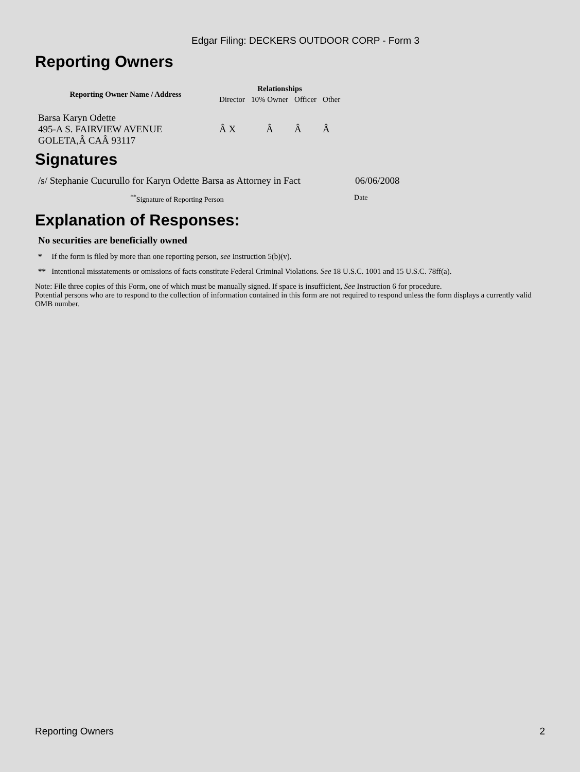Edgar Filing: DECKERS OUTDOOR CORP - Form 3
Reporting Owners
| Reporting Owner Name / Address | Relationships | | | |
| --- | --- | --- | --- | --- |
| | Director | 10% Owner | Officer | Other |
| Barsa Karyn Odette 495-A S. FAIRVIEW AVENUE GOLETA,Â CAÂ 93117 | Â X | Â | Â | Â |
Signatures
| /s/ Stephanie Cucurullo for Karyn Odette Barsa as Attorney in Fact | 06/06/2008 |
| <sup>**</sup> Signature of Reporting Person | Date |
Explanation of Responses:
No securities are beneficially owned
* If the form is filed by more than one reporting person, see Instruction 5(b)(v).
** Intentional misstatements or omissions of facts constitute Federal Criminal Violations. See 18 U.S.C. 1001 and 15 U.S.C. 78ff(a).
Note: File three copies of this Form, one of which must be manually signed. If space is insufficient, See Instruction 6 for procedure.
Potential persons who are to respond to the collection of information contained in this form are not required to respond unless the form displays a currently valid OMB number.
Reporting Owners 2